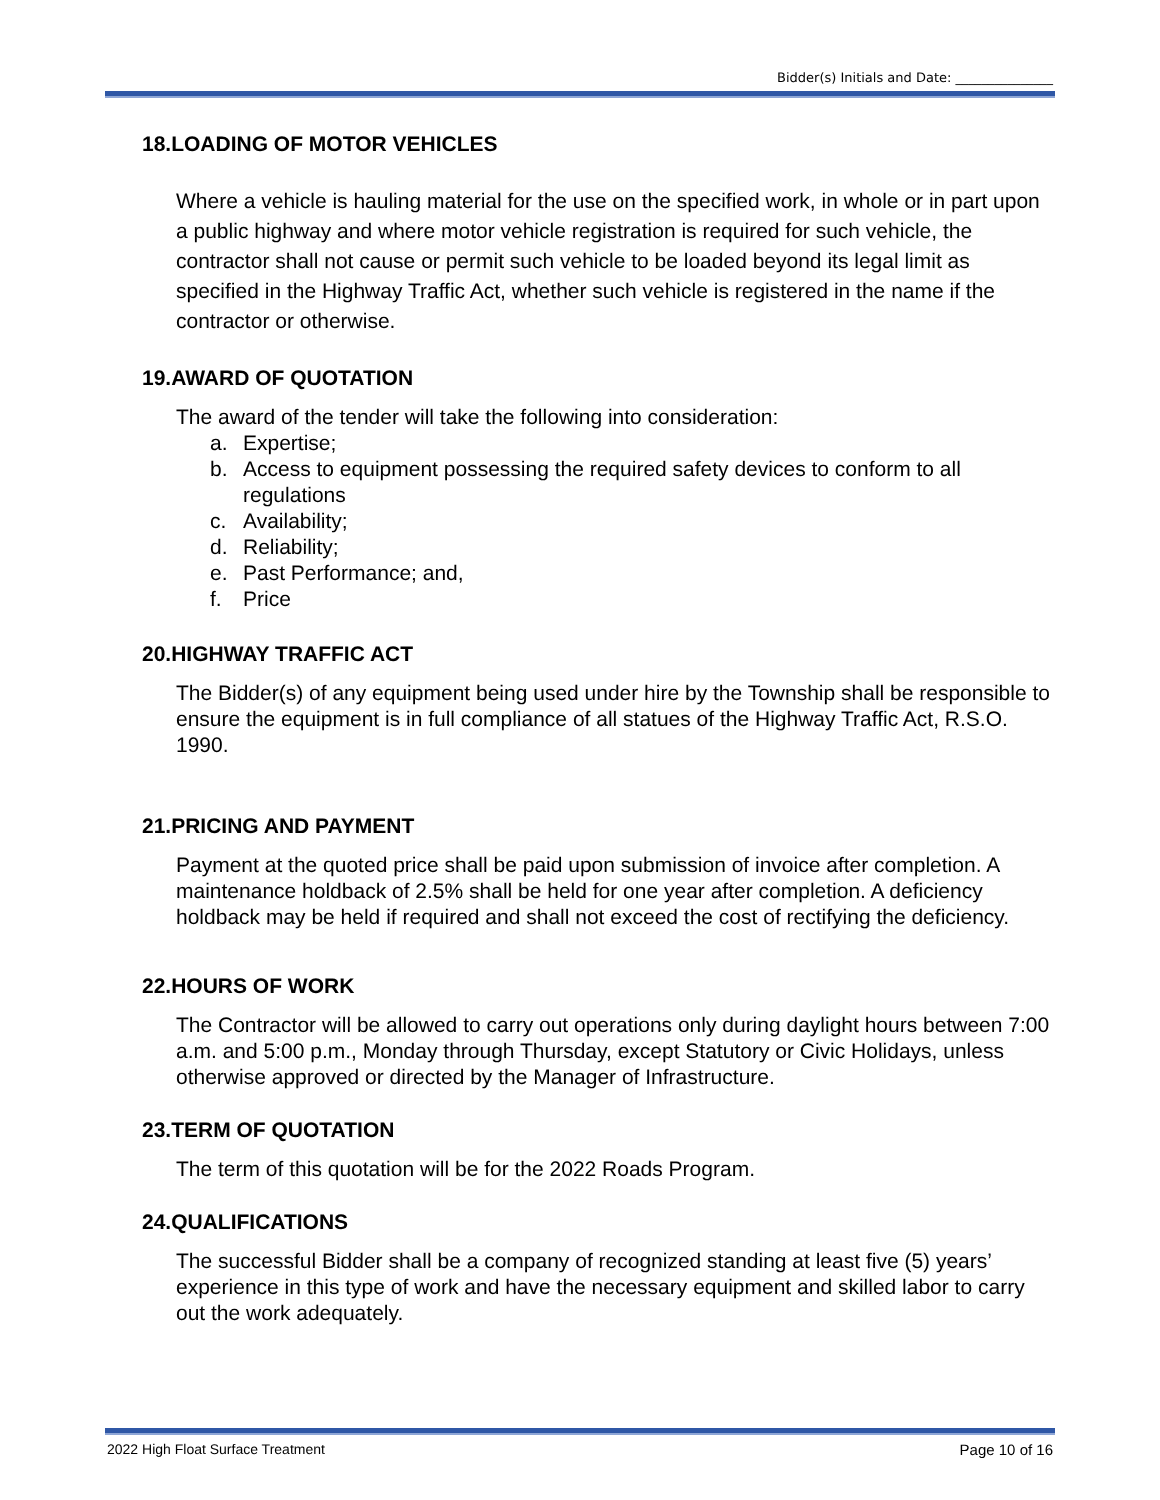Bidder(s) Initials and Date: _______________
18.LOADING OF MOTOR VEHICLES
Where a vehicle is hauling material for the use on the specified work, in whole or in part upon a public highway and where motor vehicle registration is required for such vehicle, the contractor shall not cause or permit such vehicle to be loaded beyond its legal limit as specified in the Highway Traffic Act, whether such vehicle is registered in the name if the contractor or otherwise.
19.AWARD OF QUOTATION
The award of the tender will take the following into consideration:
a. Expertise;
b. Access to equipment possessing the required safety devices to conform to all regulations
c. Availability;
d. Reliability;
e. Past Performance; and,
f. Price
20.HIGHWAY TRAFFIC ACT
The Bidder(s) of any equipment being used under hire by the Township shall be responsible to ensure the equipment is in full compliance of all statues of the Highway Traffic Act, R.S.O. 1990.
21.PRICING AND PAYMENT
Payment at the quoted price shall be paid upon submission of invoice after completion. A maintenance holdback of 2.5% shall be held for one year after completion. A deficiency holdback may be held if required and shall not exceed the cost of rectifying the deficiency.
22.HOURS OF WORK
The Contractor will be allowed to carry out operations only during daylight hours between 7:00 a.m. and 5:00 p.m., Monday through Thursday, except Statutory or Civic Holidays, unless otherwise approved or directed by the Manager of Infrastructure.
23.TERM OF QUOTATION
The term of this quotation will be for the 2022 Roads Program.
24.QUALIFICATIONS
The successful Bidder shall be a company of recognized standing at least five (5) years’ experience in this type of work and have the necessary equipment and skilled labor to carry out the work adequately.
2022 High Float Surface Treatment Page 10 of 16